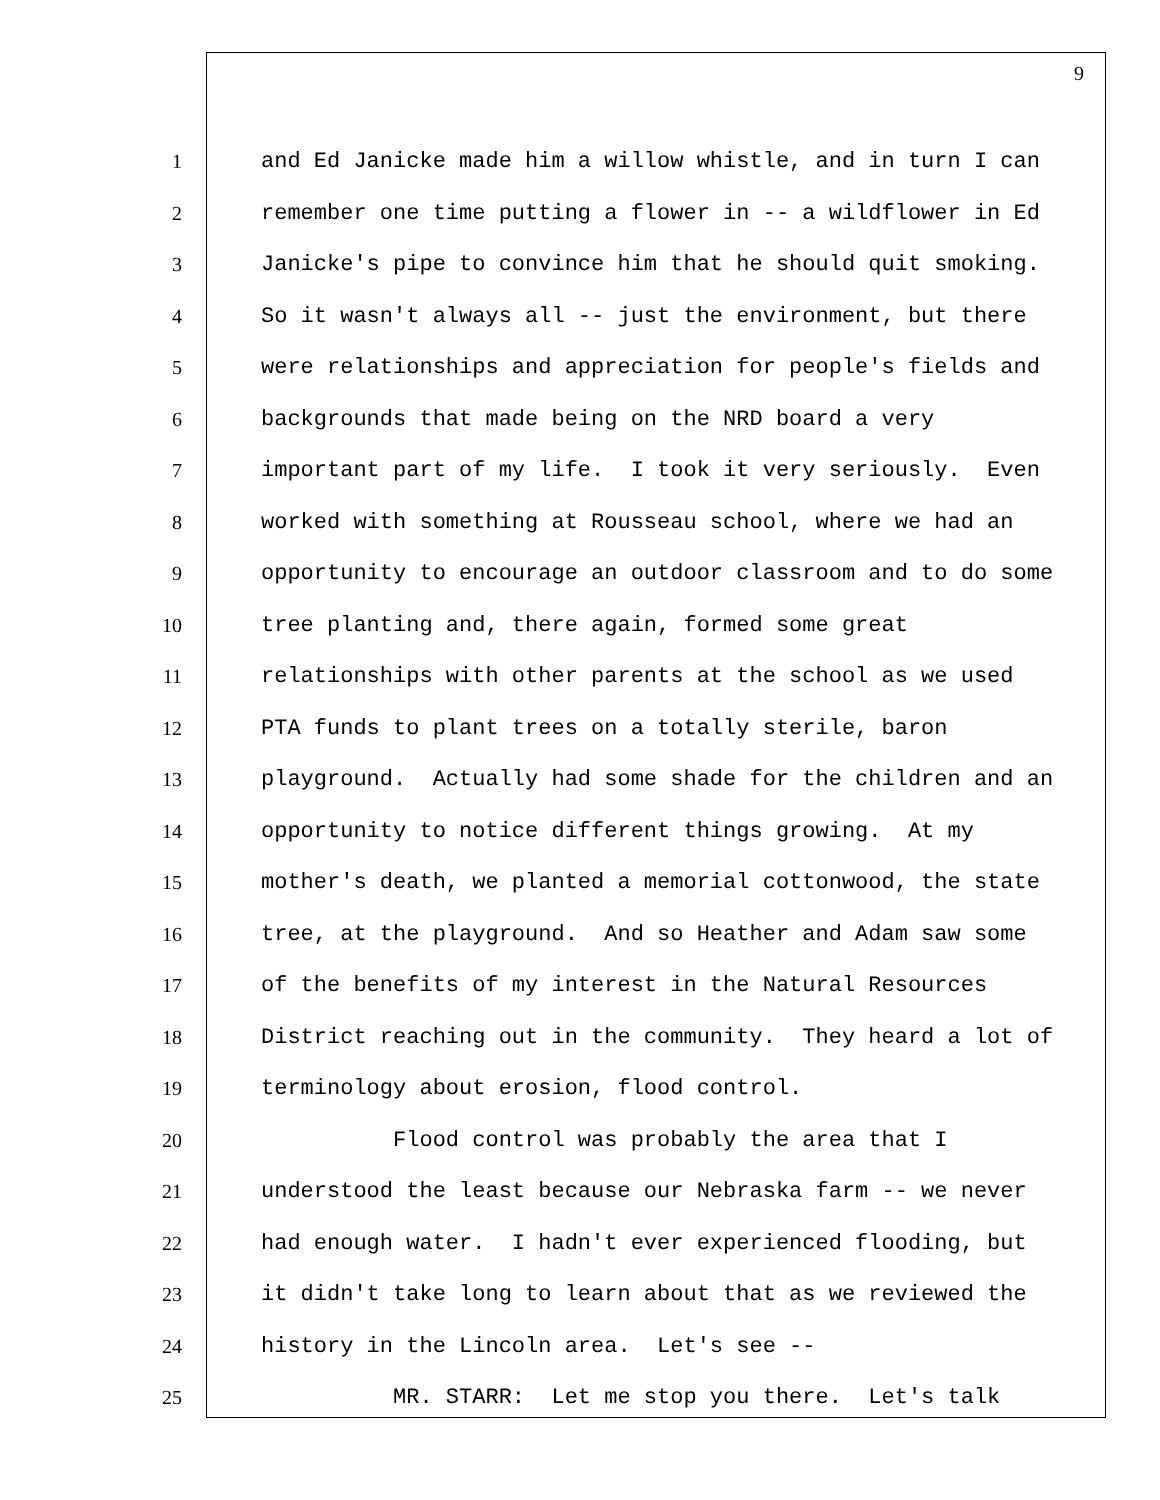9
1 and Ed Janicke made him a willow whistle, and in turn I can
2 remember one time putting a flower in -- a wildflower in Ed
3 Janicke's pipe to convince him that he should quit smoking.
4 So it wasn't always all -- just the environment, but there
5 were relationships and appreciation for people's fields and
6 backgrounds that made being on the NRD board a very
7 important part of my life. I took it very seriously. Even
8 worked with something at Rousseau school, where we had an
9 opportunity to encourage an outdoor classroom and to do some
10 tree planting and, there again, formed some great
11 relationships with other parents at the school as we used
12 PTA funds to plant trees on a totally sterile, baron
13 playground. Actually had some shade for the children and an
14 opportunity to notice different things growing. At my
15 mother's death, we planted a memorial cottonwood, the state
16 tree, at the playground. And so Heather and Adam saw some
17 of the benefits of my interest in the Natural Resources
18 District reaching out in the community. They heard a lot of
19 terminology about erosion, flood control.
20 Flood control was probably the area that I
21 understood the least because our Nebraska farm -- we never
22 had enough water. I hadn't ever experienced flooding, but
23 it didn't take long to learn about that as we reviewed the
24 history in the Lincoln area. Let's see --
25 MR. STARR: Let me stop you there. Let's talk